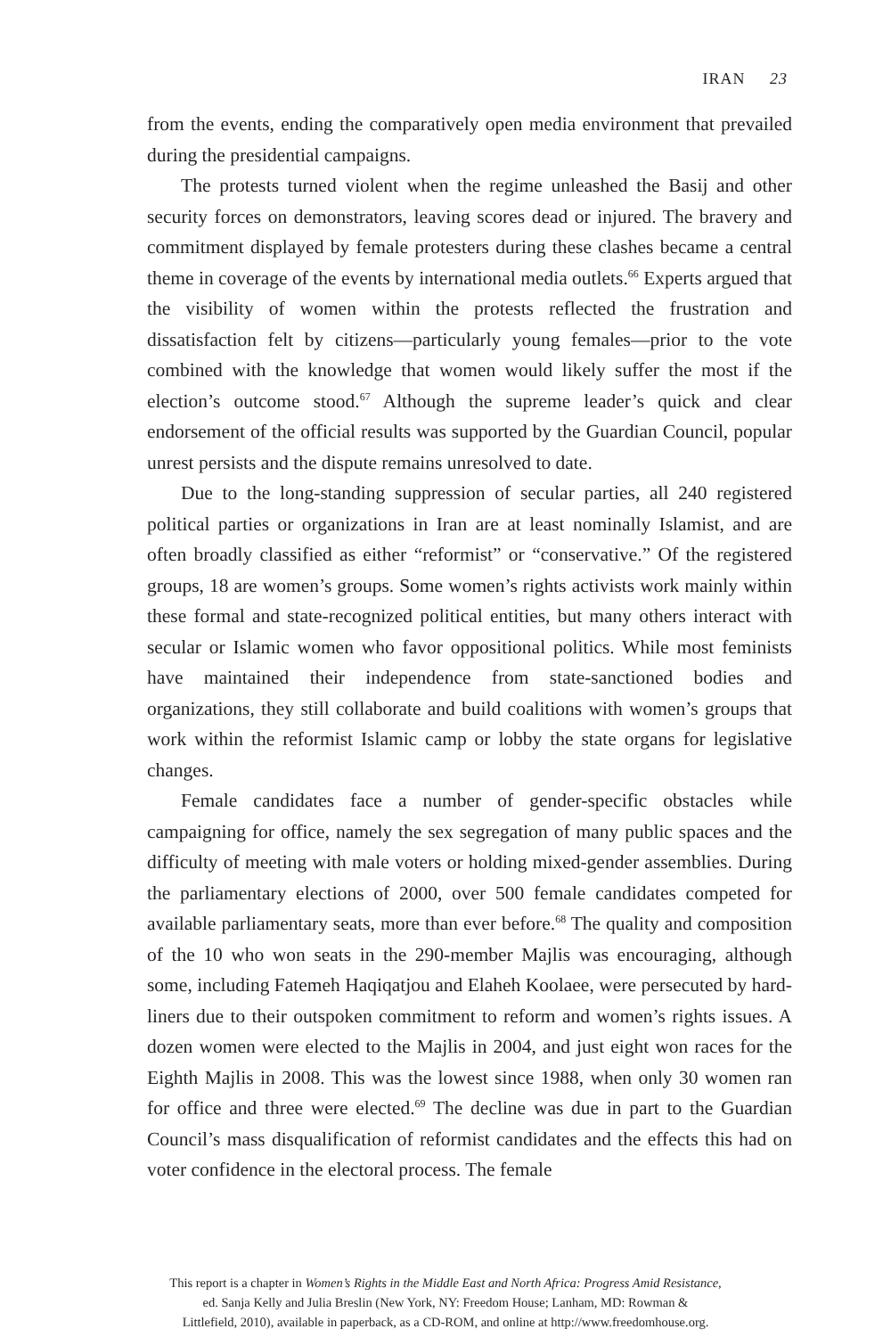IRAN 23
from the events, ending the comparatively open media environment that prevailed during the presidential campaigns.
The protests turned violent when the regime unleashed the Basij and other security forces on demonstrators, leaving scores dead or injured. The bravery and commitment displayed by female protesters during these clashes became a central theme in coverage of the events by international media outlets.<sup>66</sup> Experts argued that the visibility of women within the protests reflected the frustration and dissatisfaction felt by citizens—particularly young females—prior to the vote combined with the knowledge that women would likely suffer the most if the election’s outcome stood.<sup>67</sup> Although the supreme leader’s quick and clear endorsement of the official results was supported by the Guardian Council, popular unrest persists and the dispute remains unresolved to date.
Due to the long-standing suppression of secular parties, all 240 registered political parties or organizations in Iran are at least nominally Islamist, and are often broadly classified as either “reformist” or “conservative.” Of the registered groups, 18 are women’s groups. Some women’s rights activists work mainly within these formal and state-recognized political entities, but many others interact with secular or Islamic women who favor oppositional politics. While most feminists have maintained their independence from state-sanctioned bodies and organizations, they still collaborate and build coalitions with women’s groups that work within the reformist Islamic camp or lobby the state organs for legislative changes.
Female candidates face a number of gender-specific obstacles while campaigning for office, namely the sex segregation of many public spaces and the difficulty of meeting with male voters or holding mixed-gender assemblies. During the parliamentary elections of 2000, over 500 female candidates competed for available parliamentary seats, more than ever before.<sup>68</sup> The quality and composition of the 10 who won seats in the 290-member Majlis was encouraging, although some, including Fatemeh Haqiqatjou and Elaheh Koolaee, were persecuted by hard-liners due to their outspoken commitment to reform and women’s rights issues. A dozen women were elected to the Majlis in 2004, and just eight won races for the Eighth Majlis in 2008. This was the lowest since 1988, when only 30 women ran for office and three were elected.<sup>69</sup> The decline was due in part to the Guardian Council’s mass disqualification of reformist candidates and the effects this had on voter confidence in the electoral process. The female
This report is a chapter in Women’s Rights in the Middle East and North Africa: Progress Amid Resistance,
ed. Sanja Kelly and Julia Breslin (New York, NY: Freedom House; Lanham, MD: Rowman &
Littlefield, 2010), available in paperback, as a CD-ROM, and online at http://www.freedomhouse.org.